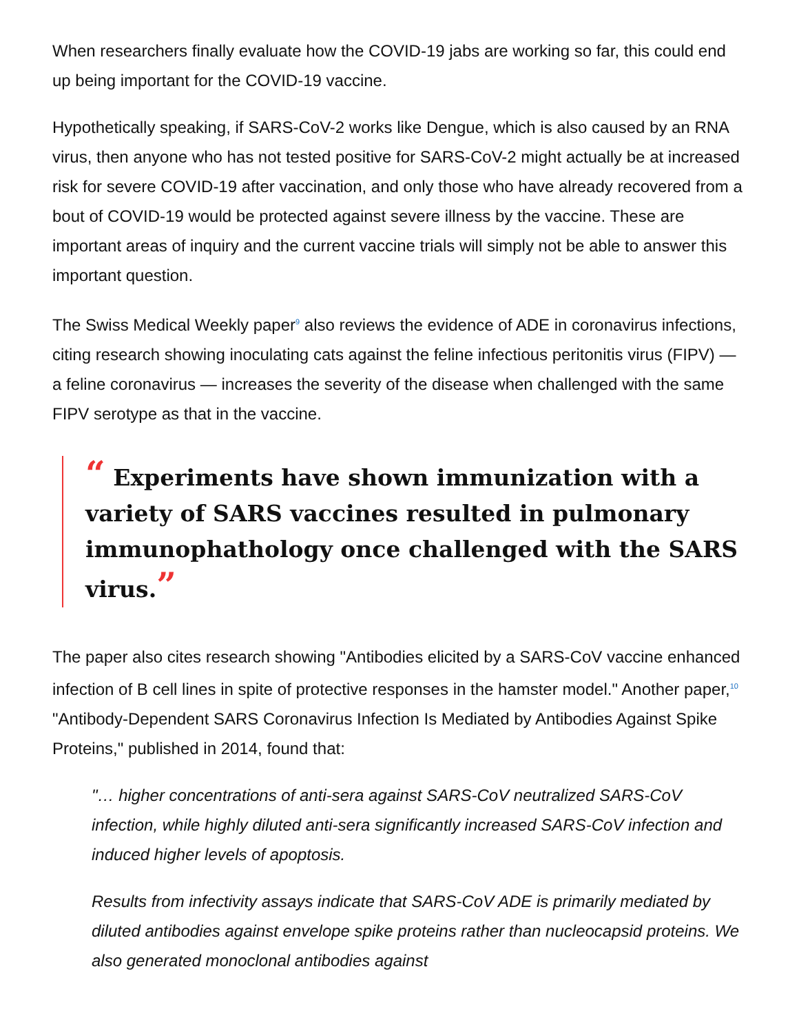When researchers finally evaluate how the COVID-19 jabs are working so far, this could end up being important for the COVID-19 vaccine.
Hypothetically speaking, if SARS-CoV-2 works like Dengue, which is also caused by an RNA virus, then anyone who has not tested positive for SARS-CoV-2 might actually be at increased risk for severe COVID-19 after vaccination, and only those who have already recovered from a bout of COVID-19 would be protected against severe illness by the vaccine. These are important areas of inquiry and the current vaccine trials will simply not be able to answer this important question.
The Swiss Medical Weekly paper<sup>9</sup> also reviews the evidence of ADE in coronavirus infections, citing research showing inoculating cats against the feline infectious peritonitis virus (FIPV) — a feline coronavirus — increases the severity of the disease when challenged with the same FIPV serotype as that in the vaccine.
“ Experiments have shown immunization with a variety of SARS vaccines resulted in pulmonary immunophathology once challenged with the SARS virus.”
The paper also cites research showing "Antibodies elicited by a SARS-CoV vaccine enhanced infection of B cell lines in spite of protective responses in the hamster model." Another paper,<sup>10</sup> "Antibody-Dependent SARS Coronavirus Infection Is Mediated by Antibodies Against Spike Proteins," published in 2014, found that:
"… higher concentrations of anti-sera against SARS-CoV neutralized SARS-CoV infection, while highly diluted anti-sera significantly increased SARS-CoV infection and induced higher levels of apoptosis.
Results from infectivity assays indicate that SARS-CoV ADE is primarily mediated by diluted antibodies against envelope spike proteins rather than nucleocapsid proteins. We also generated monoclonal antibodies against